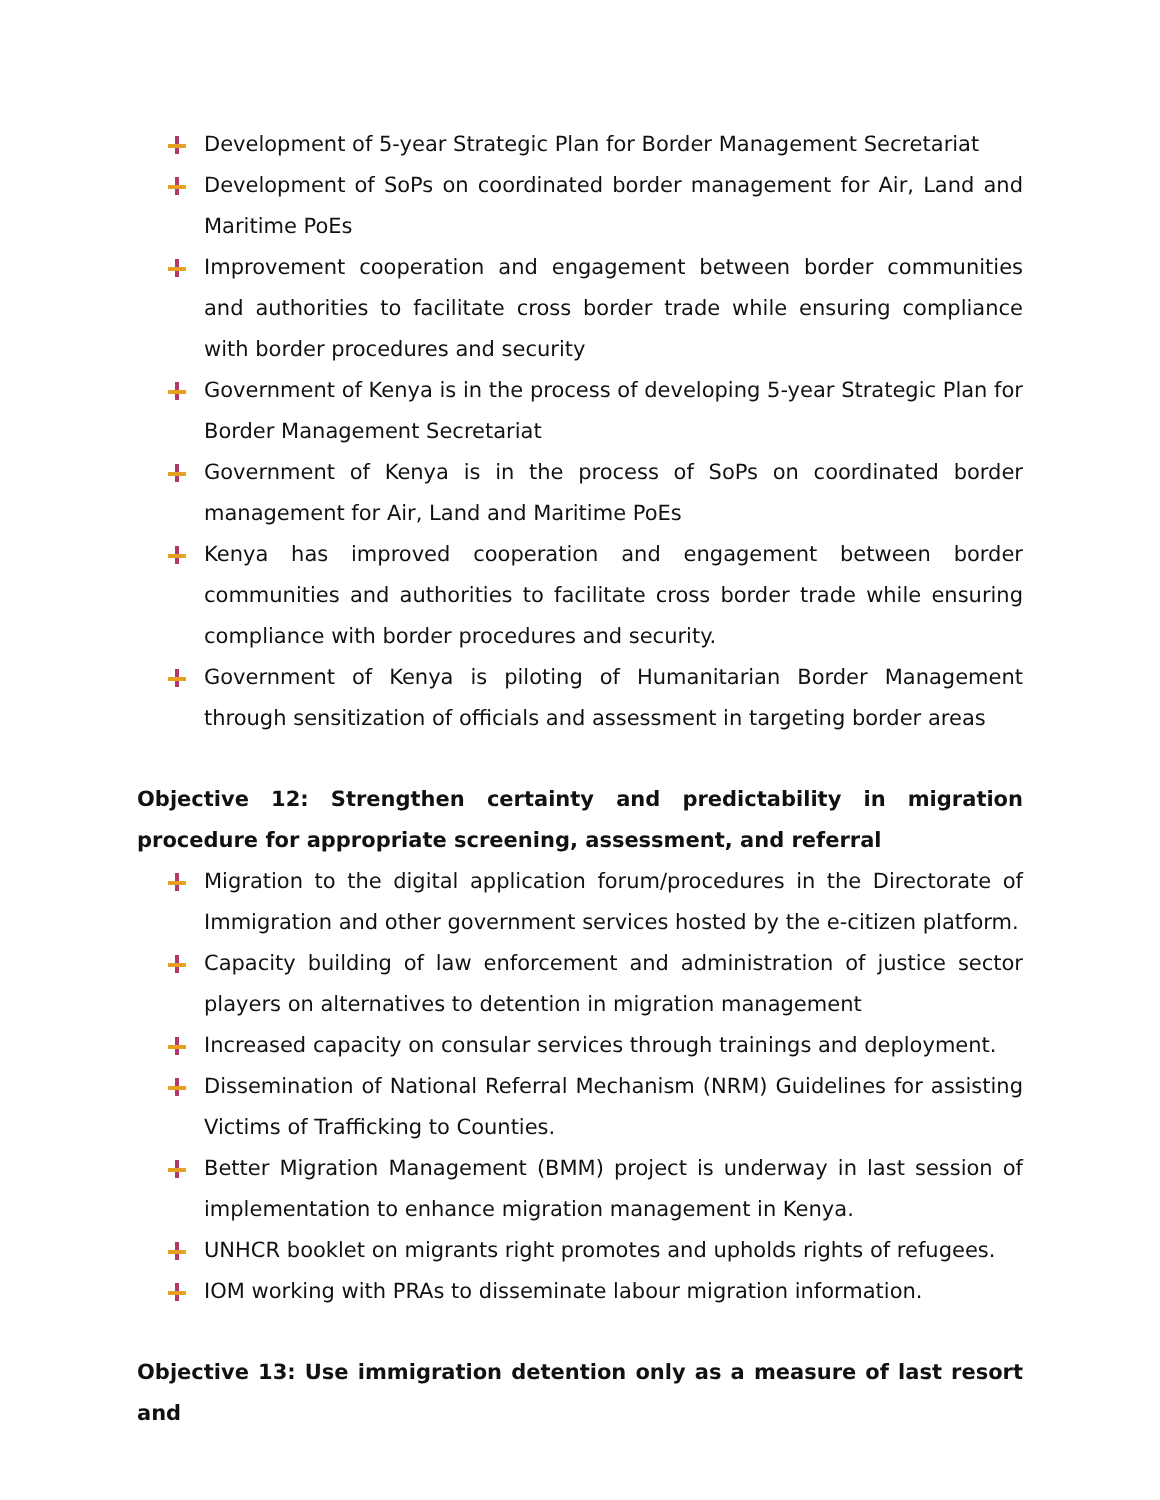Development of 5-year Strategic Plan for Border Management Secretariat
Development of SoPs on coordinated border management for Air, Land and Maritime PoEs
Improvement cooperation and engagement between border communities and authorities to facilitate cross border trade while ensuring compliance with border procedures and security
Government of Kenya is in the process of developing 5-year Strategic Plan for Border Management Secretariat
Government of Kenya is in the process of SoPs on coordinated border management for Air, Land and Maritime PoEs
Kenya has improved cooperation and engagement between border communities and authorities to facilitate cross border trade while ensuring compliance with border procedures and security.
Government of Kenya is piloting of Humanitarian Border Management through sensitization of officials and assessment in targeting border areas
Objective 12: Strengthen certainty and predictability in migration procedure for appropriate screening, assessment, and referral
Migration to the digital application forum/procedures in the Directorate of Immigration and other government services hosted by the e-citizen platform.
Capacity building of law enforcement and administration of justice sector players on alternatives to detention in migration management
Increased capacity on consular services through trainings and deployment.
Dissemination of National Referral Mechanism (NRM) Guidelines for assisting Victims of Trafficking to Counties.
Better Migration Management (BMM) project is underway in last session of implementation to enhance migration management in Kenya.
UNHCR booklet on migrants right promotes and upholds rights of refugees.
IOM working with PRAs to disseminate labour migration information.
Objective 13: Use immigration detention only as a measure of last resort and